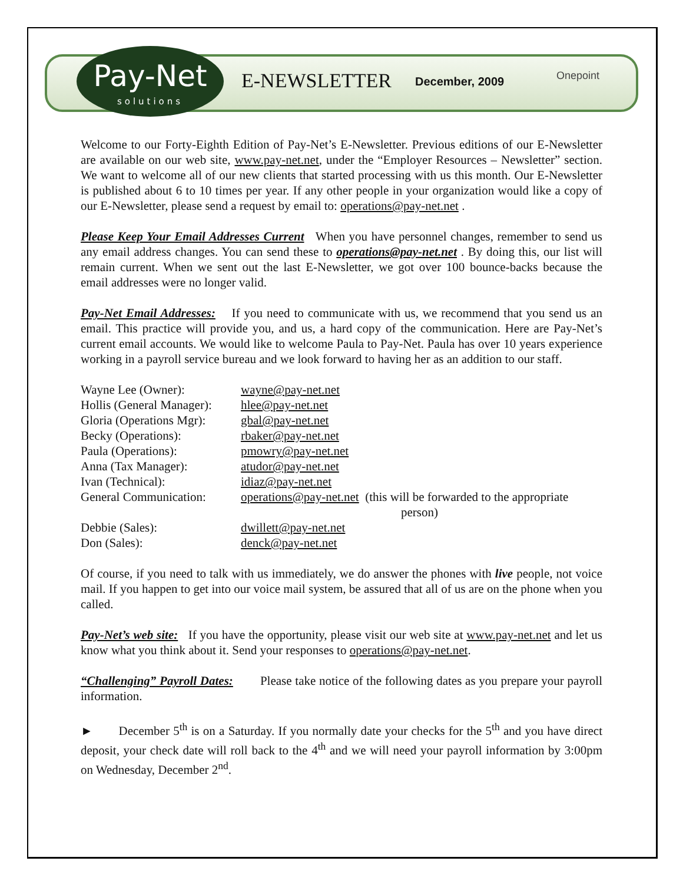Pay-Net
solutions
E-NEWSLETTER December, 2009 Onepoint
Welcome to our Forty-Eighth Edition of Pay-Net’s E-Newsletter. Previous editions of our E-Newsletter are available on our web site, www.pay-net.net, under the “Employer Resources – Newsletter” section. We want to welcome all of our new clients that started processing with us this month. Our E-Newsletter is published about 6 to 10 times per year. If any other people in your organization would like a copy of our E-Newsletter, please send a request by email to: operations@pay-net.net .
Please Keep Your Email Addresses Current When you have personnel changes, remember to send us any email address changes. You can send these to operations@pay-net.net . By doing this, our list will remain current. When we sent out the last E-Newsletter, we got over 100 bounce-backs because the email addresses were no longer valid.
Pay-Net Email Addresses: If you need to communicate with us, we recommend that you send us an email. This practice will provide you, and us, a hard copy of the communication. Here are Pay-Net’s current email accounts. We would like to welcome Paula to Pay-Net. Paula has over 10 years experience working in a payroll service bureau and we look forward to having her as an addition to our staff.
| Wayne Lee (Owner): | wayne@pay-net.net |
| Hollis (General Manager): | hlee@pay-net.net |
| Gloria (Operations Mgr): | gbal@pay-net.net |
| Becky (Operations): | rbaker@pay-net.net |
| Paula (Operations): | pmowry@pay-net.net |
| Anna (Tax Manager): | atudor@pay-net.net |
| Ivan (Technical): | idiaz@pay-net.net |
| General Communication: | operations@pay-net.net (this will be forwarded to the appropriate person) |
| Debbie (Sales): | dwillett@pay-net.net |
| Don (Sales): | denck@pay-net.net |
Of course, if you need to talk with us immediately, we do answer the phones with live people, not voice mail. If you happen to get into our voice mail system, be assured that all of us are on the phone when you called.
Pay-Net’s web site: If you have the opportunity, please visit our web site at www.pay-net.net and let us know what you think about it. Send your responses to operations@pay-net.net.
“Challenging” Payroll Dates: Please take notice of the following dates as you prepare your payroll information.
► December 5<sup>th</sup> is on a Saturday. If you normally date your checks for the 5<sup>th</sup> and you have direct deposit, your check date will roll back to the 4<sup>th</sup> and we will need your payroll information by 3:00pm on Wednesday, December 2<sup>nd</sup>.